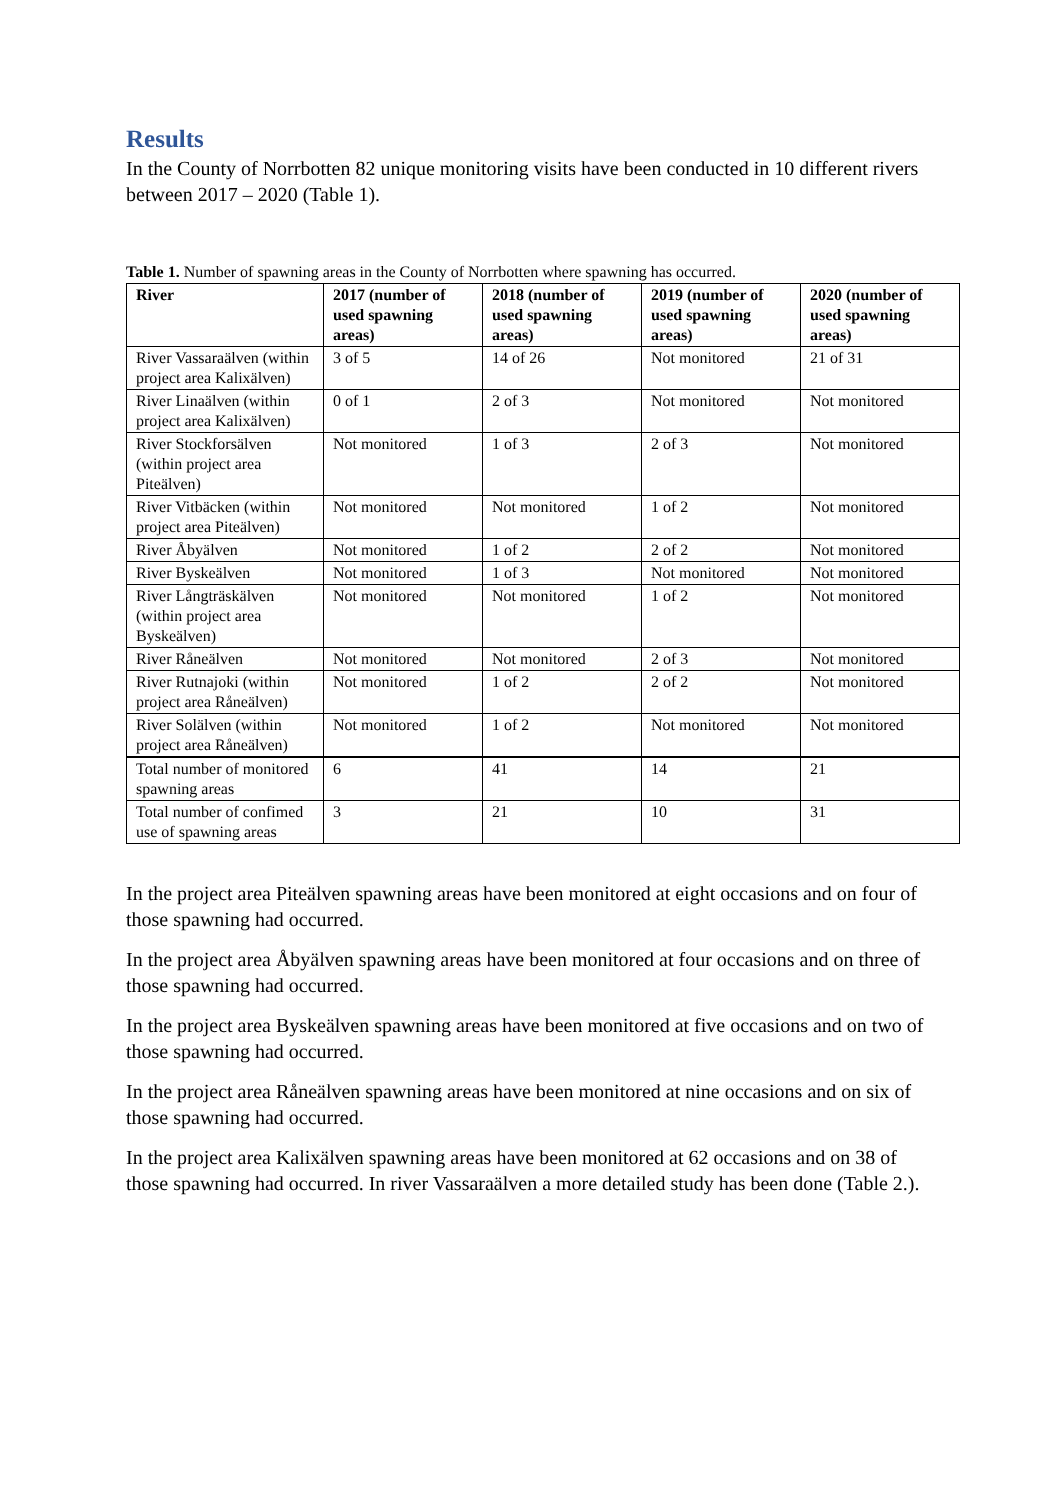Results
In the County of Norrbotten 82 unique monitoring visits have been conducted in 10 different rivers between 2017 – 2020 (Table 1).
Table 1. Number of spawning areas in the County of Norrbotten where spawning has occurred.
| River | 2017 (number of used spawning areas) | 2018 (number of used spawning areas) | 2019 (number of used spawning areas) | 2020 (number of used spawning areas) |
| --- | --- | --- | --- | --- |
| River Vassaraälven (within project area Kalixälven) | 3 of 5 | 14 of 26 | Not monitored | 21 of 31 |
| River Linaälven (within project area Kalixälven) | 0 of 1 | 2 of 3 | Not monitored | Not monitored |
| River Stockforsälven (within project area Piteälven) | Not monitored | 1 of 3 | 2 of 3 | Not monitored |
| River Vitbäcken (within project area Piteälven) | Not monitored | Not monitored | 1 of 2 | Not monitored |
| River Åbyälven | Not monitored | 1 of 2 | 2 of 2 | Not monitored |
| River Byskeälven | Not monitored | 1 of 3 | Not monitored | Not monitored |
| River Långträskälven (within project area Byskeälven) | Not monitored | Not monitored | 1 of 2 | Not monitored |
| River Råneälven | Not monitored | Not monitored | 2 of 3 | Not monitored |
| River Rutnajoki (within project area Råneälven) | Not monitored | 1 of 2 | 2 of 2 | Not monitored |
| River Solälven (within project area Råneälven) | Not monitored | 1 of 2 | Not monitored | Not monitored |
| Total number of monitored spawning areas | 6 | 41 | 14 | 21 |
| Total number of confimed use of spawning areas | 3 | 21 | 10 | 31 |
In the project area Piteälven spawning areas have been monitored at eight occasions and on four of those spawning had occurred.
In the project area Åbyälven spawning areas have been monitored at four occasions and on three of those spawning had occurred.
In the project area Byskeälven spawning areas have been monitored at five occasions and on two of those spawning had occurred.
In the project area Råneälven spawning areas have been monitored at nine occasions and on six of those spawning had occurred.
In the project area Kalixälven spawning areas have been monitored at 62 occasions and on 38 of those spawning had occurred. In river Vassaraälven a more detailed study has been done (Table 2.).